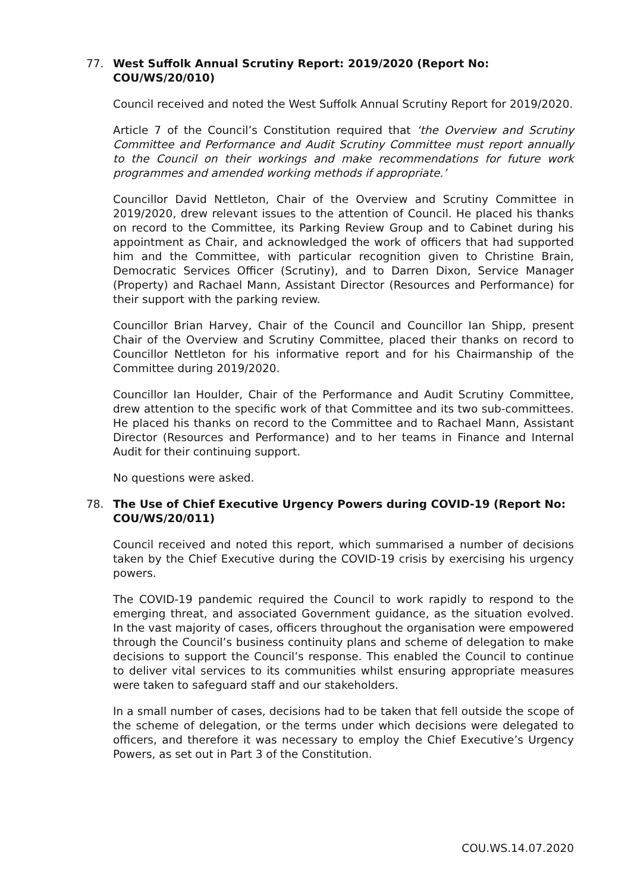77. West Suffolk Annual Scrutiny Report: 2019/2020 (Report No: COU/WS/20/010)
Council received and noted the West Suffolk Annual Scrutiny Report for 2019/2020.
Article 7 of the Council’s Constitution required that ‘the Overview and Scrutiny Committee and Performance and Audit Scrutiny Committee must report annually to the Council on their workings and make recommendations for future work programmes and amended working methods if appropriate.’
Councillor David Nettleton, Chair of the Overview and Scrutiny Committee in 2019/2020, drew relevant issues to the attention of Council. He placed his thanks on record to the Committee, its Parking Review Group and to Cabinet during his appointment as Chair, and acknowledged the work of officers that had supported him and the Committee, with particular recognition given to Christine Brain, Democratic Services Officer (Scrutiny), and to Darren Dixon, Service Manager (Property) and Rachael Mann, Assistant Director (Resources and Performance) for their support with the parking review.
Councillor Brian Harvey, Chair of the Council and Councillor Ian Shipp, present Chair of the Overview and Scrutiny Committee, placed their thanks on record to Councillor Nettleton for his informative report and for his Chairmanship of the Committee during 2019/2020.
Councillor Ian Houlder, Chair of the Performance and Audit Scrutiny Committee, drew attention to the specific work of that Committee and its two sub-committees. He placed his thanks on record to the Committee and to Rachael Mann, Assistant Director (Resources and Performance) and to her teams in Finance and Internal Audit for their continuing support.
No questions were asked.
78. The Use of Chief Executive Urgency Powers during COVID-19 (Report No: COU/WS/20/011)
Council received and noted this report, which summarised a number of decisions taken by the Chief Executive during the COVID-19 crisis by exercising his urgency powers.
The COVID-19 pandemic required the Council to work rapidly to respond to the emerging threat, and associated Government guidance, as the situation evolved. In the vast majority of cases, officers throughout the organisation were empowered through the Council’s business continuity plans and scheme of delegation to make decisions to support the Council’s response. This enabled the Council to continue to deliver vital services to its communities whilst ensuring appropriate measures were taken to safeguard staff and our stakeholders.
In a small number of cases, decisions had to be taken that fell outside the scope of the scheme of delegation, or the terms under which decisions were delegated to officers, and therefore it was necessary to employ the Chief Executive’s Urgency Powers, as set out in Part 3 of the Constitution.
COU.WS.14.07.2020